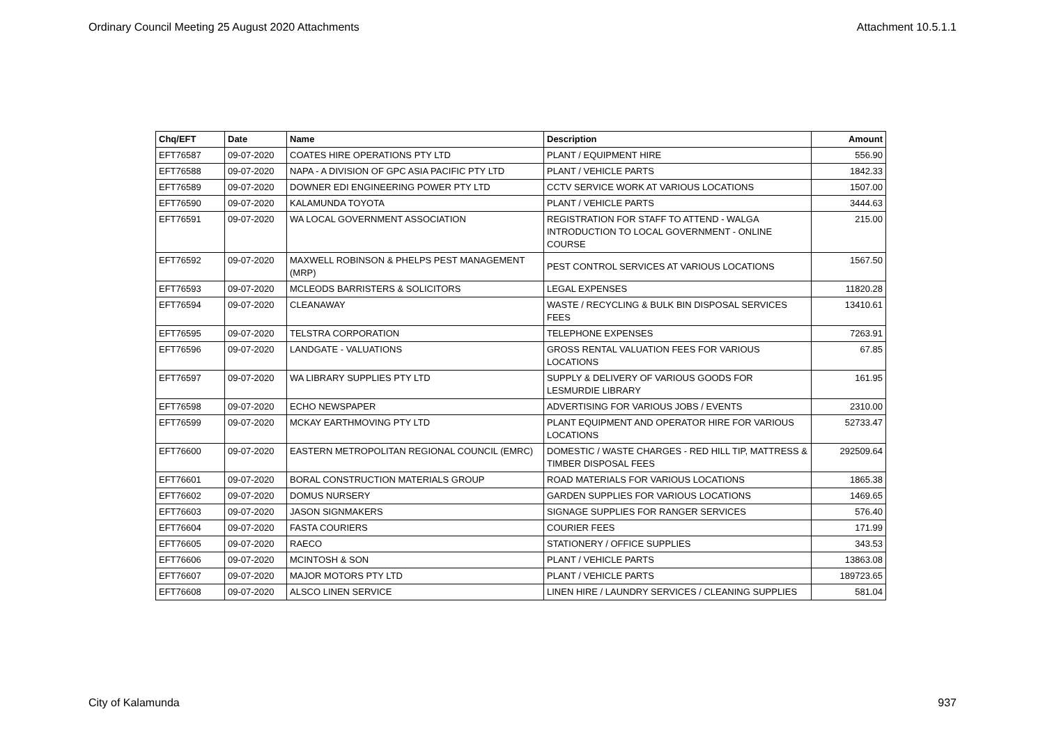Ordinary Council Meeting 25 August 2020 Attachments Attachment 10.5.1.1
| Chq/EFT | Date | Name | Description | Amount |
| --- | --- | --- | --- | --- |
| EFT76587 | 09-07-2020 | COATES HIRE OPERATIONS PTY LTD | PLANT / EQUIPMENT HIRE | 556.90 |
| EFT76588 | 09-07-2020 | NAPA - A DIVISION OF GPC ASIA PACIFIC PTY LTD | PLANT / VEHICLE PARTS | 1842.33 |
| EFT76589 | 09-07-2020 | DOWNER EDI ENGINEERING POWER PTY LTD | CCTV SERVICE WORK AT VARIOUS LOCATIONS | 1507.00 |
| EFT76590 | 09-07-2020 | KALAMUNDA TOYOTA | PLANT / VEHICLE PARTS | 3444.63 |
| EFT76591 | 09-07-2020 | WA LOCAL GOVERNMENT ASSOCIATION | REGISTRATION FOR STAFF TO ATTEND - WALGA INTRODUCTION TO LOCAL GOVERNMENT - ONLINE COURSE | 215.00 |
| EFT76592 | 09-07-2020 | MAXWELL ROBINSON & PHELPS PEST MANAGEMENT (MRP) | PEST CONTROL SERVICES AT VARIOUS LOCATIONS | 1567.50 |
| EFT76593 | 09-07-2020 | MCLEODS BARRISTERS & SOLICITORS | LEGAL EXPENSES | 11820.28 |
| EFT76594 | 09-07-2020 | CLEANAWAY | WASTE / RECYCLING & BULK BIN DISPOSAL SERVICES FEES | 13410.61 |
| EFT76595 | 09-07-2020 | TELSTRA CORPORATION | TELEPHONE EXPENSES | 7263.91 |
| EFT76596 | 09-07-2020 | LANDGATE - VALUATIONS | GROSS RENTAL VALUATION FEES FOR VARIOUS LOCATIONS | 67.85 |
| EFT76597 | 09-07-2020 | WA LIBRARY SUPPLIES PTY LTD | SUPPLY & DELIVERY OF VARIOUS GOODS FOR LESMURDIE LIBRARY | 161.95 |
| EFT76598 | 09-07-2020 | ECHO NEWSPAPER | ADVERTISING FOR VARIOUS JOBS / EVENTS | 2310.00 |
| EFT76599 | 09-07-2020 | MCKAY EARTHMOVING PTY LTD | PLANT EQUIPMENT AND OPERATOR HIRE FOR VARIOUS LOCATIONS | 52733.47 |
| EFT76600 | 09-07-2020 | EASTERN METROPOLITAN REGIONAL COUNCIL (EMRC) | DOMESTIC / WASTE CHARGES - RED HILL TIP, MATTRESS & TIMBER DISPOSAL FEES | 292509.64 |
| EFT76601 | 09-07-2020 | BORAL CONSTRUCTION MATERIALS GROUP | ROAD MATERIALS FOR VARIOUS LOCATIONS | 1865.38 |
| EFT76602 | 09-07-2020 | DOMUS NURSERY | GARDEN SUPPLIES FOR VARIOUS LOCATIONS | 1469.65 |
| EFT76603 | 09-07-2020 | JASON SIGNMAKERS | SIGNAGE SUPPLIES FOR RANGER SERVICES | 576.40 |
| EFT76604 | 09-07-2020 | FASTA COURIERS | COURIER FEES | 171.99 |
| EFT76605 | 09-07-2020 | RAECO | STATIONERY / OFFICE SUPPLIES | 343.53 |
| EFT76606 | 09-07-2020 | MCINTOSH & SON | PLANT / VEHICLE PARTS | 13863.08 |
| EFT76607 | 09-07-2020 | MAJOR MOTORS PTY LTD | PLANT / VEHICLE PARTS | 189723.65 |
| EFT76608 | 09-07-2020 | ALSCO LINEN SERVICE | LINEN HIRE / LAUNDRY SERVICES / CLEANING SUPPLIES | 581.04 |
City of Kalamunda 937